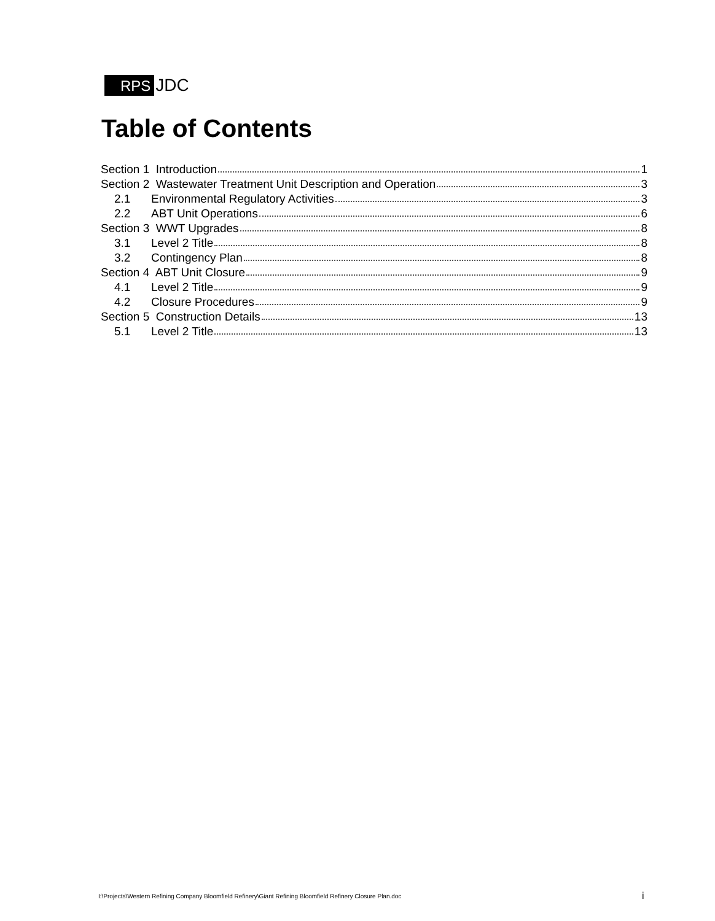RPS JDC
Table of Contents
Section 1 Introduction 1
Section 2 Wastewater Treatment Unit Description and Operation 3
2.1 Environmental Regulatory Activities 3
2.2 ABT Unit Operations 6
Section 3 WWT Upgrades 8
3.1 Level 2 Title 8
3.2 Contingency Plan 8
Section 4 ABT Unit Closure 9
4.1 Level 2 Title 9
4.2 Closure Procedures 9
Section 5 Construction Details 13
5.1 Level 2 Title 13
I:\Projects\Western Refining Company Bloomfield Refinery\Giant Refining Bloomfield Refinery Closure Plan.doc
i